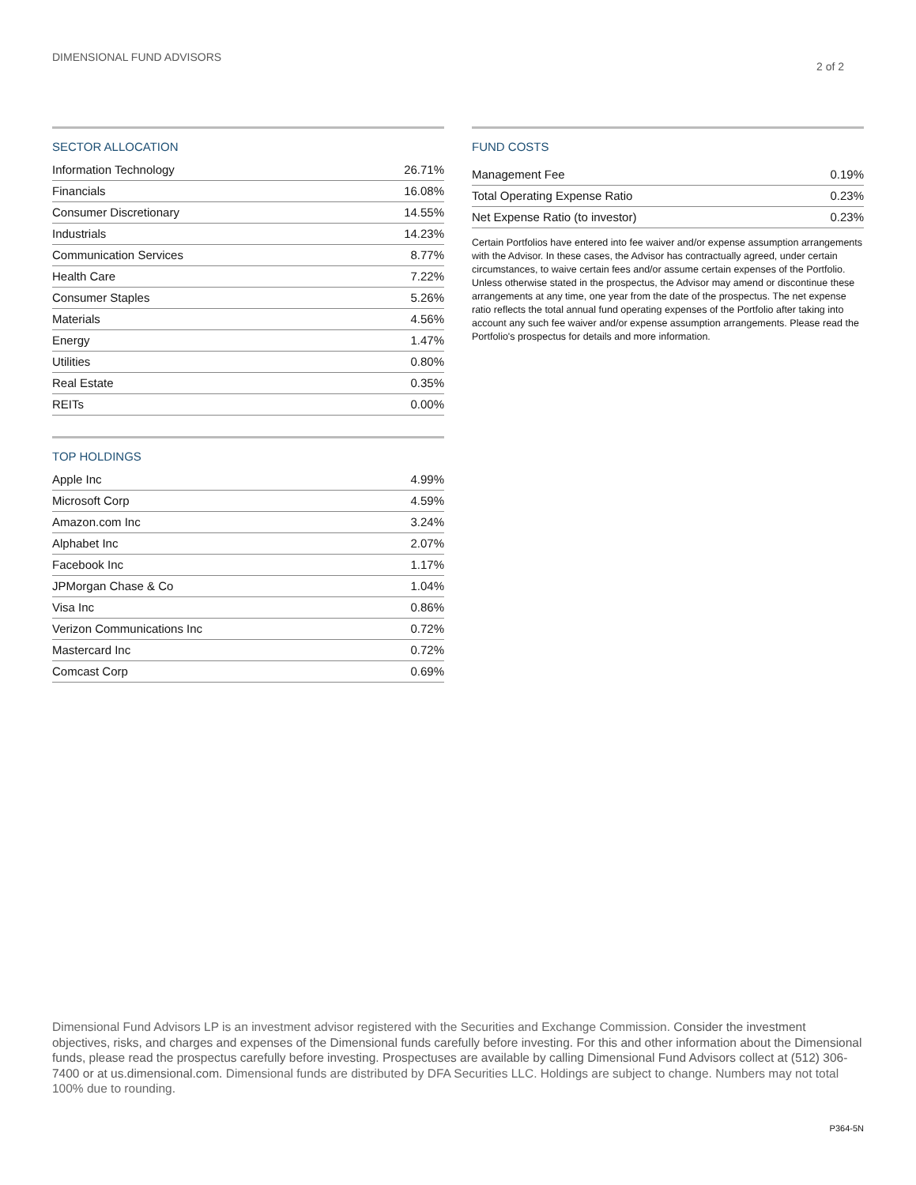DIMENSIONAL FUND ADVISORS
2 of 2
SECTOR ALLOCATION
| Information Technology | 26.71% |
| Financials | 16.08% |
| Consumer Discretionary | 14.55% |
| Industrials | 14.23% |
| Communication Services | 8.77% |
| Health Care | 7.22% |
| Consumer Staples | 5.26% |
| Materials | 4.56% |
| Energy | 1.47% |
| Utilities | 0.80% |
| Real Estate | 0.35% |
| REITs | 0.00% |
TOP HOLDINGS
| Apple Inc | 4.99% |
| Microsoft Corp | 4.59% |
| Amazon.com Inc | 3.24% |
| Alphabet Inc | 2.07% |
| Facebook Inc | 1.17% |
| JPMorgan Chase & Co | 1.04% |
| Visa Inc | 0.86% |
| Verizon Communications Inc | 0.72% |
| Mastercard Inc | 0.72% |
| Comcast Corp | 0.69% |
FUND COSTS
| Management Fee | 0.19% |
| Total Operating Expense Ratio | 0.23% |
| Net Expense Ratio (to investor) | 0.23% |
Certain Portfolios have entered into fee waiver and/or expense assumption arrangements with the Advisor. In these cases, the Advisor has contractually agreed, under certain circumstances, to waive certain fees and/or assume certain expenses of the Portfolio. Unless otherwise stated in the prospectus, the Advisor may amend or discontinue these arrangements at any time, one year from the date of the prospectus. The net expense ratio reflects the total annual fund operating expenses of the Portfolio after taking into account any such fee waiver and/or expense assumption arrangements. Please read the Portfolio's prospectus for details and more information.
Dimensional Fund Advisors LP is an investment advisor registered with the Securities and Exchange Commission. Consider the investment objectives, risks, and charges and expenses of the Dimensional funds carefully before investing. For this and other information about the Dimensional funds, please read the prospectus carefully before investing. Prospectuses are available by calling Dimensional Fund Advisors collect at (512) 306-7400 or at us.dimensional.com. Dimensional funds are distributed by DFA Securities LLC. Holdings are subject to change. Numbers may not total 100% due to rounding.
P364-5N